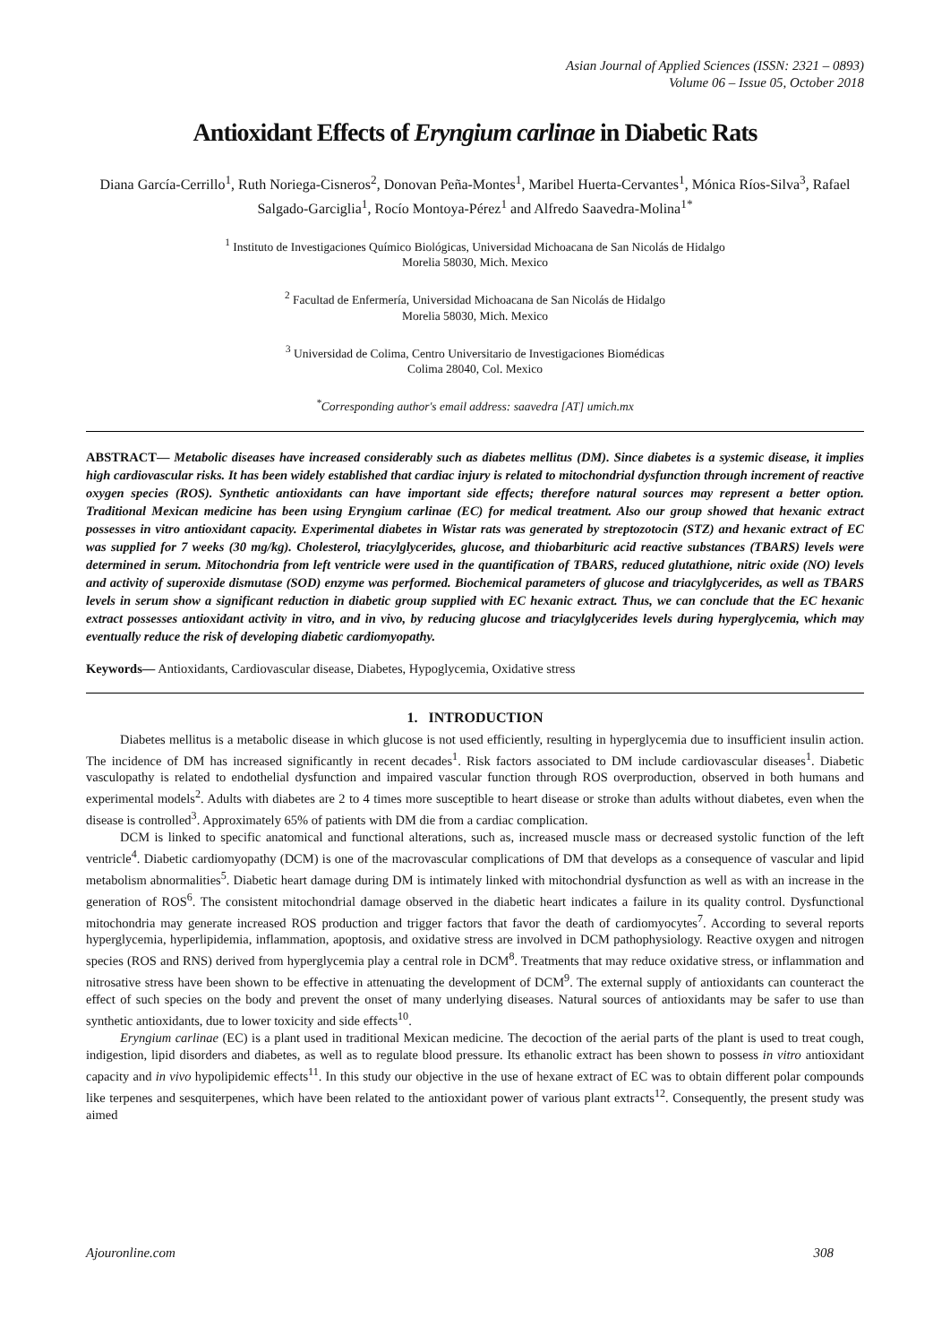Asian Journal of Applied Sciences (ISSN: 2321 – 0893)
Volume 06 – Issue 05, October 2018
Antioxidant Effects of Eryngium carlinae in Diabetic Rats
Diana García-Cerrillo<sup>1</sup>, Ruth Noriega-Cisneros<sup>2</sup>, Donovan Peña-Montes<sup>1</sup>, Maribel Huerta-Cervantes<sup>1</sup>, Mónica Ríos-Silva<sup>3</sup>, Rafael Salgado-Garciglia<sup>1</sup>, Rocío Montoya-Pérez<sup>1</sup> and Alfredo Saavedra-Molina<sup>1*</sup>
<sup>1</sup> Instituto de Investigaciones Químico Biológicas, Universidad Michoacana de San Nicolás de Hidalgo
Morelia 58030, Mich. Mexico
<sup>2</sup> Facultad de Enfermería, Universidad Michoacana de San Nicolás de Hidalgo
Morelia 58030, Mich. Mexico
<sup>3</sup> Universidad de Colima, Centro Universitario de Investigaciones Biomédicas
Colima 28040, Col. Mexico
<sup>*</sup> Corresponding author's email address: saavedra [AT] umich.mx
ABSTRACT— Metabolic diseases have increased considerably such as diabetes mellitus (DM). Since diabetes is a systemic disease, it implies high cardiovascular risks. It has been widely established that cardiac injury is related to mitochondrial dysfunction through increment of reactive oxygen species (ROS). Synthetic antioxidants can have important side effects; therefore natural sources may represent a better option. Traditional Mexican medicine has been using Eryngium carlinae (EC) for medical treatment. Also our group showed that hexanic extract possesses in vitro antioxidant capacity. Experimental diabetes in Wistar rats was generated by streptozotocin (STZ) and hexanic extract of EC was supplied for 7 weeks (30 mg/kg). Cholesterol, triacylglycerides, glucose, and thiobarbituric acid reactive substances (TBARS) levels were determined in serum. Mitochondria from left ventricle were used in the quantification of TBARS, reduced glutathione, nitric oxide (NO) levels and activity of superoxide dismutase (SOD) enzyme was performed. Biochemical parameters of glucose and triacylglycerides, as well as TBARS levels in serum show a significant reduction in diabetic group supplied with EC hexanic extract. Thus, we can conclude that the EC hexanic extract possesses antioxidant activity in vitro, and in vivo, by reducing glucose and triacylglycerides levels during hyperglycemia, which may eventually reduce the risk of developing diabetic cardiomyopathy.
Keywords— Antioxidants, Cardiovascular disease, Diabetes, Hypoglycemia, Oxidative stress
1. INTRODUCTION
Diabetes mellitus is a metabolic disease in which glucose is not used efficiently, resulting in hyperglycemia due to insufficient insulin action. The incidence of DM has increased significantly in recent decades<sup>1</sup>. Risk factors associated to DM include cardiovascular diseases<sup>1</sup>. Diabetic vasculopathy is related to endothelial dysfunction and impaired vascular function through ROS overproduction, observed in both humans and experimental models<sup>2</sup>. Adults with diabetes are 2 to 4 times more susceptible to heart disease or stroke than adults without diabetes, even when the disease is controlled<sup>3</sup>. Approximately 65% of patients with DM die from a cardiac complication.
DCM is linked to specific anatomical and functional alterations, such as, increased muscle mass or decreased systolic function of the left ventricle<sup>4</sup>. Diabetic cardiomyopathy (DCM) is one of the macrovascular complications of DM that develops as a consequence of vascular and lipid metabolism abnormalities<sup>5</sup>. Diabetic heart damage during DM is intimately linked with mitochondrial dysfunction as well as with an increase in the generation of ROS<sup>6</sup>. The consistent mitochondrial damage observed in the diabetic heart indicates a failure in its quality control. Dysfunctional mitochondria may generate increased ROS production and trigger factors that favor the death of cardiomyocytes<sup>7</sup>. According to several reports hyperglycemia, hyperlipidemia, inflammation, apoptosis, and oxidative stress are involved in DCM pathophysiology. Reactive oxygen and nitrogen species (ROS and RNS) derived from hyperglycemia play a central role in DCM<sup>8</sup>. Treatments that may reduce oxidative stress, or inflammation and nitrosative stress have been shown to be effective in attenuating the development of DCM<sup>9</sup>. The external supply of antioxidants can counteract the effect of such species on the body and prevent the onset of many underlying diseases. Natural sources of antioxidants may be safer to use than synthetic antioxidants, due to lower toxicity and side effects<sup>10</sup>.
Eryngium carlinae (EC) is a plant used in traditional Mexican medicine. The decoction of the aerial parts of the plant is used to treat cough, indigestion, lipid disorders and diabetes, as well as to regulate blood pressure. Its ethanolic extract has been shown to possess in vitro antioxidant capacity and in vivo hypolipidemic effects<sup>11</sup>. In this study our objective in the use of hexane extract of EC was to obtain different polar compounds like terpenes and sesquiterpenes, which have been related to the antioxidant power of various plant extracts<sup>12</sup>. Consequently, the present study was aimed
Ajouronline.com 308